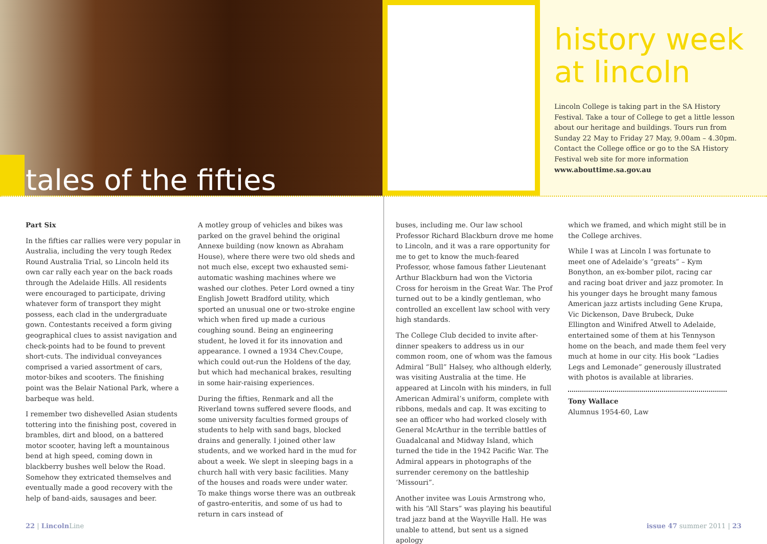tales of the fifties
history week at lincoln
Lincoln College is taking part in the SA History Festival. Take a tour of College to get a little lesson about our heritage and buildings. Tours run from Sunday 22 May to Friday 27 May, 9.00am – 4.30pm. Contact the College office or go to the SA History Festival web site for more information www.abouttime.sa.gov.au
Part Six
In the fifties car rallies were very popular in Australia, including the very tough Redex Round Australia Trial, so Lincoln held its own car rally each year on the back roads through the Adelaide Hills. All residents were encouraged to participate, driving whatever form of transport they might possess, each clad in the undergraduate gown. Contestants received a form giving geographical clues to assist navigation and check-points had to be found to prevent short-cuts. The individual conveyances comprised a varied assortment of cars, motor-bikes and scooters. The finishing point was the Belair National Park, where a barbeque was held.
I remember two dishevelled Asian students tottering into the finishing post, covered in brambles, dirt and blood, on a battered motor scooter, having left a mountainous bend at high speed, coming down in blackberry bushes well below the Road. Somehow they extricated themselves and eventually made a good recovery with the help of band-aids, sausages and beer.
A motley group of vehicles and bikes was parked on the gravel behind the original Annexe building (now known as Abraham House), where there were two old sheds and not much else, except two exhausted semi-automatic washing machines where we washed our clothes. Peter Lord owned a tiny English Jowett Bradford utility, which sported an unusual one or two-stroke engine which when fired up made a curious coughing sound. Being an engineering student, he loved it for its innovation and appearance. I owned a 1934 Chev.Coupe, which could out-run the Holdens of the day, but which had mechanical brakes, resulting in some hair-raising experiences.
During the fifties, Renmark and all the Riverland towns suffered severe floods, and some university faculties formed groups of students to help with sand bags, blocked drains and generally. I joined other law students, and we worked hard in the mud for about a week. We slept in sleeping bags in a church hall with very basic facilities. Many of the houses and roads were under water. To make things worse there was an outbreak of gastro-enteritis, and some of us had to return in cars instead of
buses, including me. Our law school Professor Richard Blackburn drove me home to Lincoln, and it was a rare opportunity for me to get to know the much-feared Professor, whose famous father Lieutenant Arthur Blackburn had won the Victoria Cross for heroism in the Great War. The Prof turned out to be a kindly gentleman, who controlled an excellent law school with very high standards.
The College Club decided to invite after-dinner speakers to address us in our common room, one of whom was the famous Admiral “Bull” Halsey, who although elderly, was visiting Australia at the time. He appeared at Lincoln with his minders, in full American Admiral’s uniform, complete with ribbons, medals and cap. It was exciting to see an officer who had worked closely with General McArthur in the terrible battles of Guadalcanal and Midway Island, which turned the tide in the 1942 Pacific War. The Admiral appears in photographs of the surrender ceremony on the battleship ‘Missouri”.
Another invitee was Louis Armstrong who, with his “All Stars” was playing his beautiful trad jazz band at the Wayville Hall. He was unable to attend, but sent us a signed apology
which we framed, and which might still be in the College archives.
While I was at Lincoln I was fortunate to meet one of Adelaide’s “greats” – Kym Bonython, an ex-bomber pilot, racing car and racing boat driver and jazz promoter. In his younger days he brought many famous American jazz artists including Gene Krupa, Vic Dickenson, Dave Brubeck, Duke Ellington and Winifred Atwell to Adelaide, entertained some of them at his Tennyson home on the beach, and made them feel very much at home in our city. His book “Ladies Legs and Lemonade” generously illustrated with photos is available at libraries.
Tony Wallace
Alumnus 1954-60, Law
22 | Lincoln Line issue 47 summer 2011 | 23